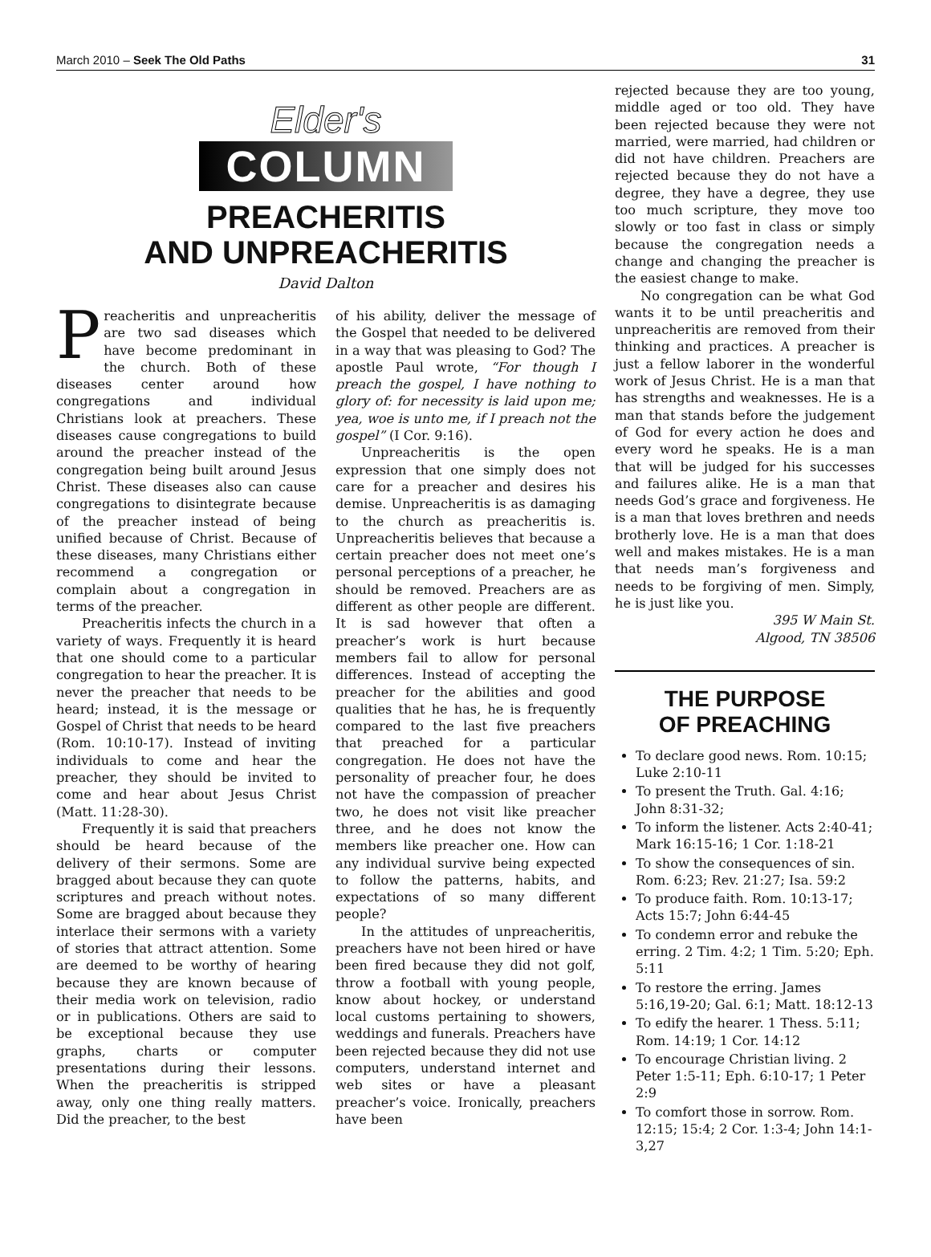March 2010 – Seek The Old Paths 31
Elder's
COLUMN
PREACHERITIS
AND UNPREACHERITIS
David Dalton
Preacheritis and unpreacheritis are two sad diseases which have become predominant in the church. Both of these diseases center around how congregations and individual Christians look at preachers. These diseases cause congregations to build around the preacher instead of the congregation being built around Jesus Christ. These diseases also can cause congregations to disintegrate because of the preacher instead of being unified because of Christ. Because of these diseases, many Christians either recommend a congregation or complain about a congregation in terms of the preacher.
Preacheritis infects the church in a variety of ways. Frequently it is heard that one should come to a particular congregation to hear the preacher. It is never the preacher that needs to be heard; instead, it is the message or Gospel of Christ that needs to be heard (Rom. 10:10-17). Instead of inviting individuals to come and hear the preacher, they should be invited to come and hear about Jesus Christ (Matt. 11:28-30).
Frequently it is said that preachers should be heard because of the delivery of their sermons. Some are bragged about because they can quote scriptures and preach without notes. Some are bragged about because they interlace their sermons with a variety of stories that attract attention. Some are deemed to be worthy of hearing because they are known because of their media work on television, radio or in publications. Others are said to be exceptional because they use graphs, charts or computer presentations during their lessons. When the preacheritis is stripped away, only one thing really matters. Did the preacher, to the best
of his ability, deliver the message of the Gospel that needed to be delivered in a way that was pleasing to God? The apostle Paul wrote, “For though I preach the gospel, I have nothing to glory of: for necessity is laid upon me; yea, woe is unto me, if I preach not the gospel” (I Cor. 9:16).
Unpreacheritis is the open expression that one simply does not care for a preacher and desires his demise. Unpreacheritis is as damaging to the church as preacheritis is. Unpreacheritis believes that because a certain preacher does not meet one’s personal perceptions of a preacher, he should be removed. Preachers are as different as other people are different. It is sad however that often a preacher’s work is hurt because members fail to allow for personal differences. Instead of accepting the preacher for the abilities and good qualities that he has, he is frequently compared to the last five preachers that preached for a particular congregation. He does not have the personality of preacher four, he does not have the compassion of preacher two, he does not visit like preacher three, and he does not know the members like preacher one. How can any individual survive being expected to follow the patterns, habits, and expectations of so many different people?
In the attitudes of unpreacheritis, preachers have not been hired or have been fired because they did not golf, throw a football with young people, know about hockey, or understand local customs pertaining to showers, weddings and funerals. Preachers have been rejected because they did not use computers, understand internet and web sites or have a pleasant preacher’s voice. Ironically, preachers have been
rejected because they are too young, middle aged or too old. They have been rejected because they were not married, were married, had children or did not have children. Preachers are rejected because they do not have a degree, they have a degree, they use too much scripture, they move too slowly or too fast in class or simply because the congregation needs a change and changing the preacher is the easiest change to make.
No congregation can be what God wants it to be until preacheritis and unpreacheritis are removed from their thinking and practices. A preacher is just a fellow laborer in the wonderful work of Jesus Christ. He is a man that has strengths and weaknesses. He is a man that stands before the judgement of God for every action he does and every word he speaks. He is a man that will be judged for his successes and failures alike. He is a man that needs God’s grace and forgiveness. He is a man that loves brethren and needs brotherly love. He is a man that does well and makes mistakes. He is a man that needs man’s forgiveness and needs to be forgiving of men. Simply, he is just like you.
395 W Main St.
Algood, TN 38506
THE PURPOSE
OF PREACHING
To declare good news. Rom. 10:15; Luke 2:10-11
To present the Truth. Gal. 4:16; John 8:31-32;
To inform the listener. Acts 2:40-41; Mark 16:15-16; 1 Cor. 1:18-21
To show the consequences of sin. Rom. 6:23; Rev. 21:27; Isa. 59:2
To produce faith. Rom. 10:13-17; Acts 15:7; John 6:44-45
To condemn error and rebuke the erring. 2 Tim. 4:2; 1 Tim. 5:20; Eph. 5:11
To restore the erring. James 5:16,19-20; Gal. 6:1; Matt. 18:12-13
To edify the hearer. 1 Thess. 5:11; Rom. 14:19; 1 Cor. 14:12
To encourage Christian living. 2 Peter 1:5-11; Eph. 6:10-17; 1 Peter 2:9
To comfort those in sorrow. Rom. 12:15; 15:4; 2 Cor. 1:3-4; John 14:1-3,27